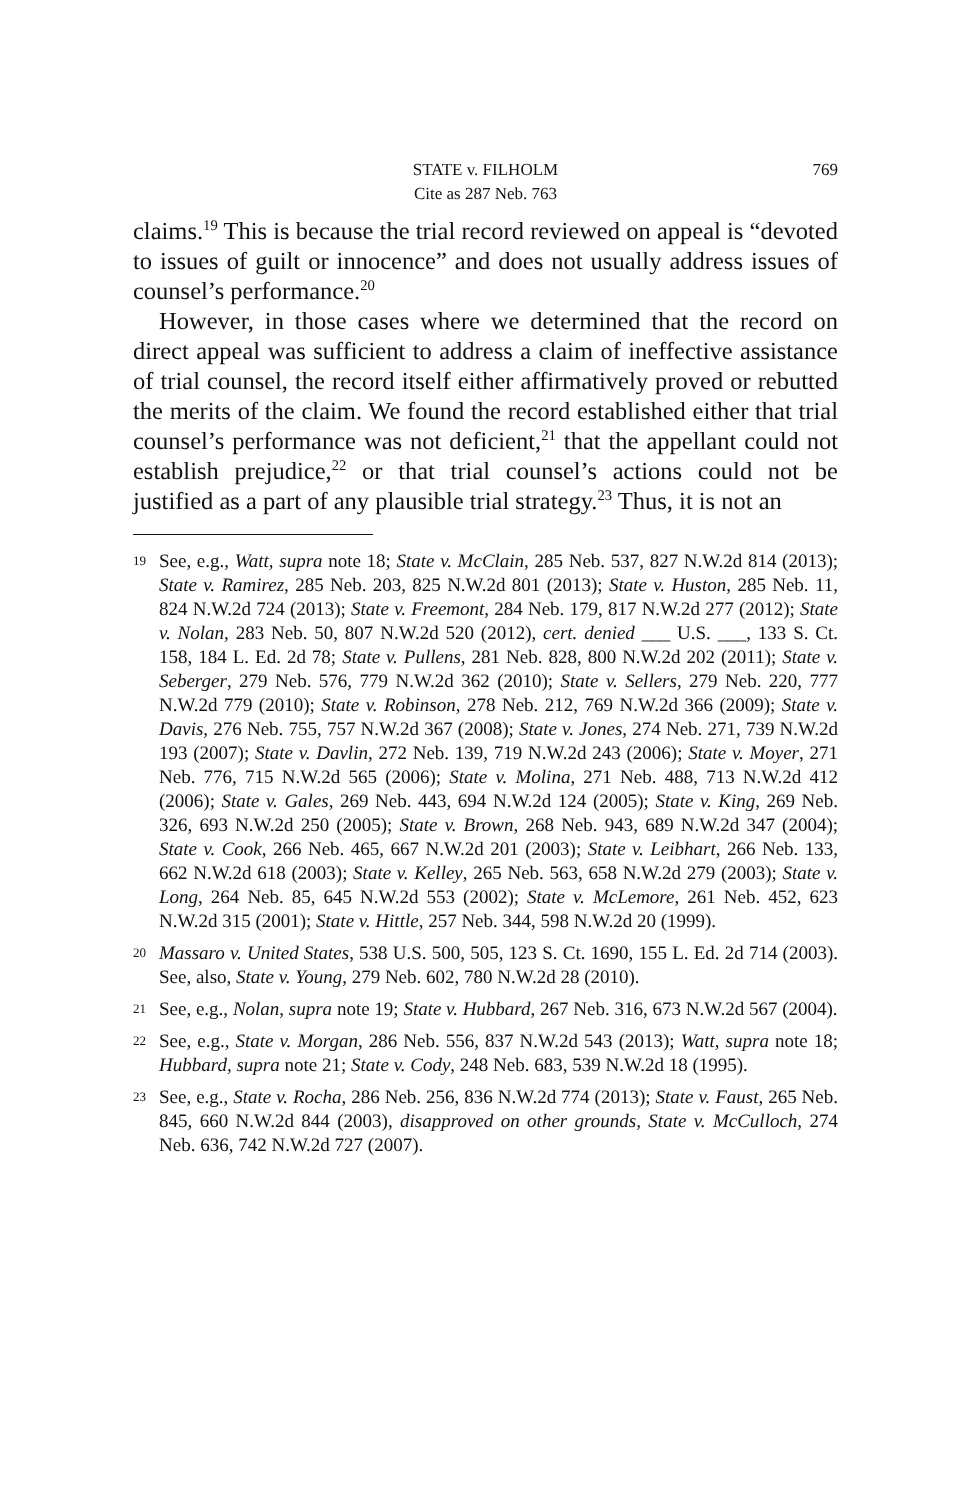STATE v. FILHOLM
Cite as 287 Neb. 763
769
claims.<sup>19</sup> This is because the trial record reviewed on appeal is “devoted to issues of guilt or innocence” and does not usually address issues of counsel’s performance.<sup>20</sup>
However, in those cases where we determined that the record on direct appeal was sufficient to address a claim of ineffective assistance of trial counsel, the record itself either affirmatively proved or rebutted the merits of the claim. We found the record established either that trial counsel’s performance was not deficient,<sup>21</sup> that the appellant could not establish prejudice,<sup>22</sup> or that trial counsel’s actions could not be justified as a part of any plausible trial strategy.<sup>23</sup> Thus, it is not an
19 See, e.g., Watt, supra note 18; State v. McClain, 285 Neb. 537, 827 N.W.2d 814 (2013); State v. Ramirez, 285 Neb. 203, 825 N.W.2d 801 (2013); State v. Huston, 285 Neb. 11, 824 N.W.2d 724 (2013); State v. Freemont, 284 Neb. 179, 817 N.W.2d 277 (2012); State v. Nolan, 283 Neb. 50, 807 N.W.2d 520 (2012), cert. denied ___ U.S. ___, 133 S. Ct. 158, 184 L. Ed. 2d 78; State v. Pullens, 281 Neb. 828, 800 N.W.2d 202 (2011); State v. Seberger, 279 Neb. 576, 779 N.W.2d 362 (2010); State v. Sellers, 279 Neb. 220, 777 N.W.2d 779 (2010); State v. Robinson, 278 Neb. 212, 769 N.W.2d 366 (2009); State v. Davis, 276 Neb. 755, 757 N.W.2d 367 (2008); State v. Jones, 274 Neb. 271, 739 N.W.2d 193 (2007); State v. Davlin, 272 Neb. 139, 719 N.W.2d 243 (2006); State v. Moyer, 271 Neb. 776, 715 N.W.2d 565 (2006); State v. Molina, 271 Neb. 488, 713 N.W.2d 412 (2006); State v. Gales, 269 Neb. 443, 694 N.W.2d 124 (2005); State v. King, 269 Neb. 326, 693 N.W.2d 250 (2005); State v. Brown, 268 Neb. 943, 689 N.W.2d 347 (2004); State v. Cook, 266 Neb. 465, 667 N.W.2d 201 (2003); State v. Leibhart, 266 Neb. 133, 662 N.W.2d 618 (2003); State v. Kelley, 265 Neb. 563, 658 N.W.2d 279 (2003); State v. Long, 264 Neb. 85, 645 N.W.2d 553 (2002); State v. McLemore, 261 Neb. 452, 623 N.W.2d 315 (2001); State v. Hittle, 257 Neb. 344, 598 N.W.2d 20 (1999).
20 Massaro v. United States, 538 U.S. 500, 505, 123 S. Ct. 1690, 155 L. Ed. 2d 714 (2003). See, also, State v. Young, 279 Neb. 602, 780 N.W.2d 28 (2010).
21 See, e.g., Nolan, supra note 19; State v. Hubbard, 267 Neb. 316, 673 N.W.2d 567 (2004).
22 See, e.g., State v. Morgan, 286 Neb. 556, 837 N.W.2d 543 (2013); Watt, supra note 18; Hubbard, supra note 21; State v. Cody, 248 Neb. 683, 539 N.W.2d 18 (1995).
23 See, e.g., State v. Rocha, 286 Neb. 256, 836 N.W.2d 774 (2013); State v. Faust, 265 Neb. 845, 660 N.W.2d 844 (2003), disapproved on other grounds, State v. McCulloch, 274 Neb. 636, 742 N.W.2d 727 (2007).